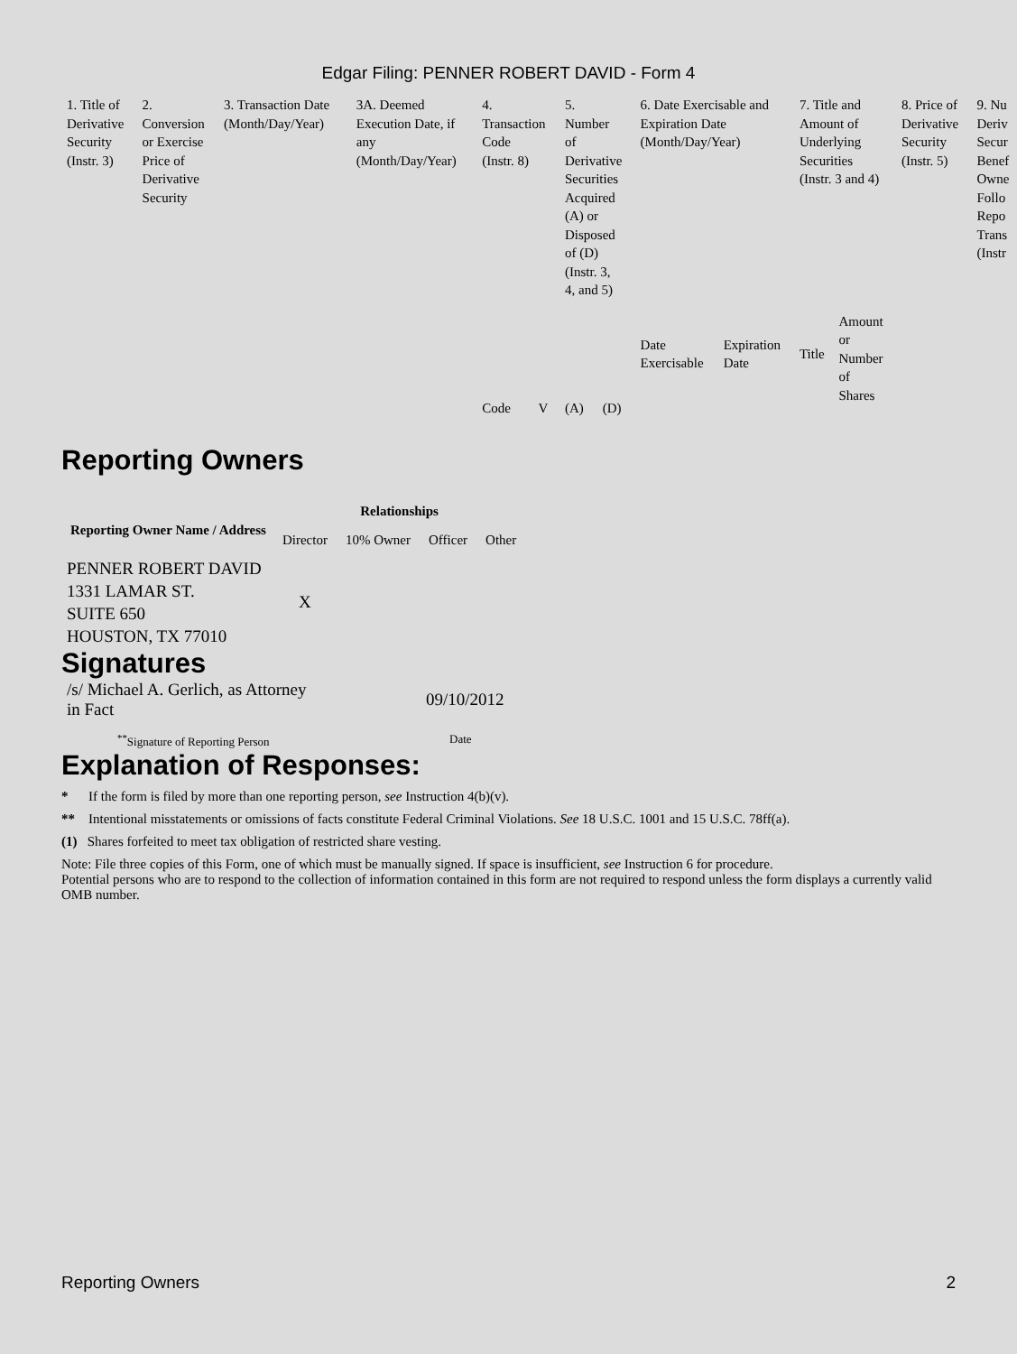Edgar Filing: PENNER ROBERT DAVID - Form 4
| 1. Title of Derivative Security (Instr. 3) | 2. Conversion or Exercise Price of Derivative Security | 3. Transaction Date (Month/Day/Year) | 3A. Deemed Execution Date, if any (Month/Day/Year) | 4. Transaction Code (Instr. 8) | | 5. Number of Derivative Securities Acquired (A) or Disposed of (D) (Instr. 3, 4, and 5) | | 6. Date Exercisable and Expiration Date (Month/Day/Year) | | 7. Title and Amount of Underlying Securities (Instr. 3 and 4) | | 8. Price of Derivative Security (Instr. 5) | 9. Nu Deriv Secur Benef Owne Follo Repo Trans (Instr |
| | | | | Code | V | (A) | (D) | Date Exercisable | Expiration Date | Title | Amount or Number of Shares | | |
Reporting Owners
| Reporting Owner Name / Address | Relationships | | | |
| --- | --- | --- | --- | --- |
| | Director | 10% Owner | Officer | Other |
| PENNER ROBERT DAVID 1331 LAMAR ST. SUITE 650 HOUSTON, TX 77010 | X | | | |
Signatures
| /s/ Michael A. Gerlich, as Attorney in Fact | 09/10/2012 |
| <sup>**</sup> Signature of Reporting Person | Date |
Explanation of Responses:
* If the form is filed by more than one reporting person, see Instruction 4(b)(v).
** Intentional misstatements or omissions of facts constitute Federal Criminal Violations. See 18 U.S.C. 1001 and 15 U.S.C. 78ff(a).
(1) Shares forfeited to meet tax obligation of restricted share vesting.
Note: File three copies of this Form, one of which must be manually signed. If space is insufficient, see Instruction 6 for procedure.
Potential persons who are to respond to the collection of information contained in this form are not required to respond unless the form displays a currently valid OMB number.
Reporting Owners 2